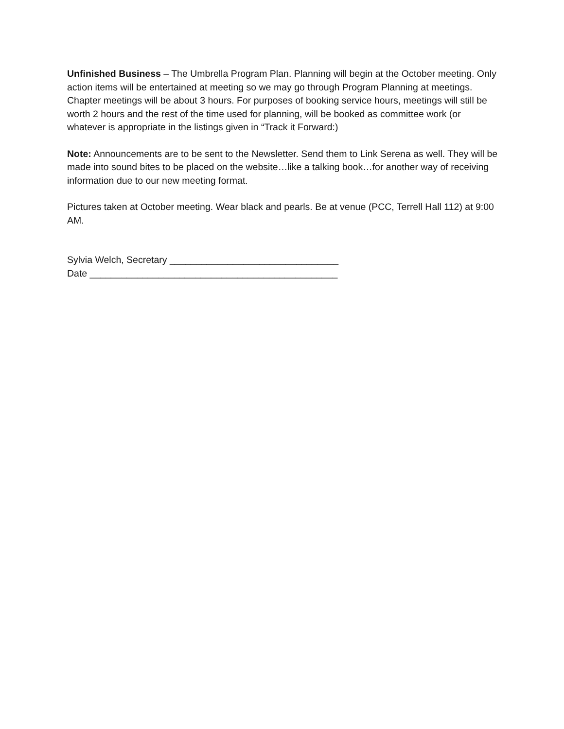Unfinished Business – The Umbrella Program Plan. Planning will begin at the October meeting. Only action items will be entertained at meeting so we may go through Program Planning at meetings. Chapter meetings will be about 3 hours. For purposes of booking service hours, meetings will still be worth 2 hours and the rest of the time used for planning, will be booked as committee work (or whatever is appropriate in the listings given in “Track it Forward:)
Note: Announcements are to be sent to the Newsletter. Send them to Link Serena as well. They will be made into sound bites to be placed on the website…like a talking book…for another way of receiving information due to our new meeting format.
Pictures taken at October meeting. Wear black and pearls. Be at venue (PCC, Terrell Hall 112) at 9:00 AM.
Sylvia Welch, Secretary ________________________________
Date _______________________________________________